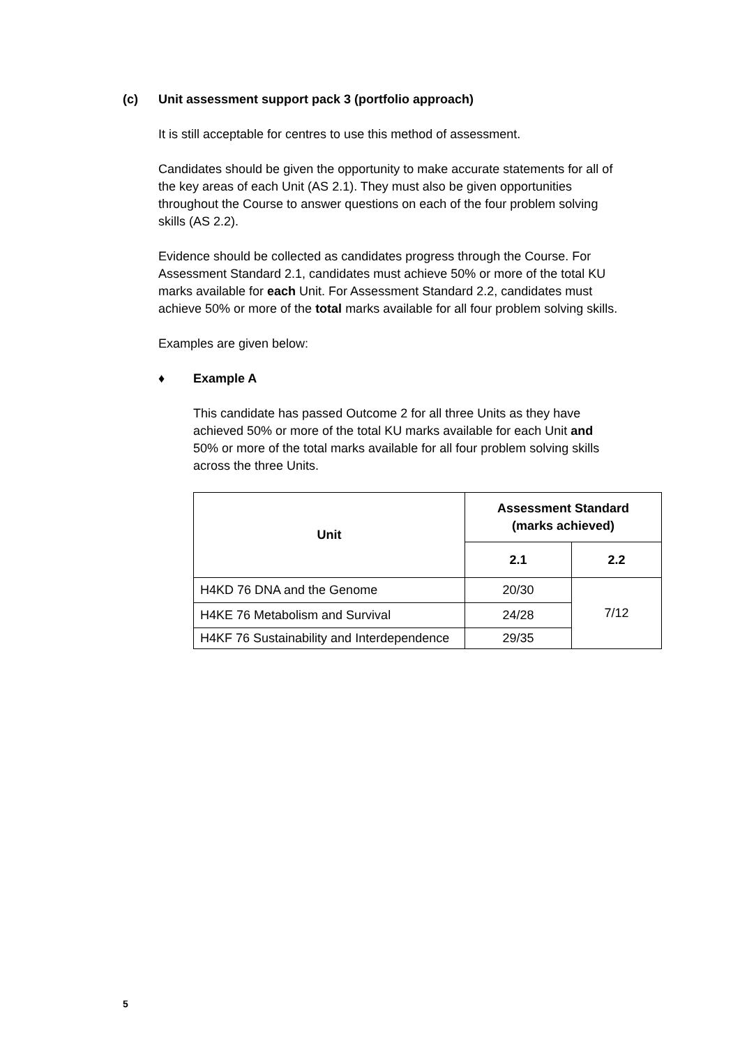(c) Unit assessment support pack 3 (portfolio approach)
It is still acceptable for centres to use this method of assessment.
Candidates should be given the opportunity to make accurate statements for all of the key areas of each Unit (AS 2.1). They must also be given opportunities throughout the Course to answer questions on each of the four problem solving skills (AS 2.2).
Evidence should be collected as candidates progress through the Course. For Assessment Standard 2.1, candidates must achieve 50% or more of the total KU marks available for each Unit. For Assessment Standard 2.2, candidates must achieve 50% or more of the total marks available for all four problem solving skills.
Examples are given below:
♦ Example A
This candidate has passed Outcome 2 for all three Units as they have achieved 50% or more of the total KU marks available for each Unit and 50% or more of the total marks available for all four problem solving skills across the three Units.
| Unit | Assessment Standard (marks achieved) | |
| --- | --- | --- |
| | 2.1 | 2.2 |
| H4KD 76 DNA and the Genome | 20/30 | 7/12 |
| H4KE 76 Metabolism and Survival | 24/28 | |
| H4KF 76 Sustainability and Interdependence | 29/35 | |
5